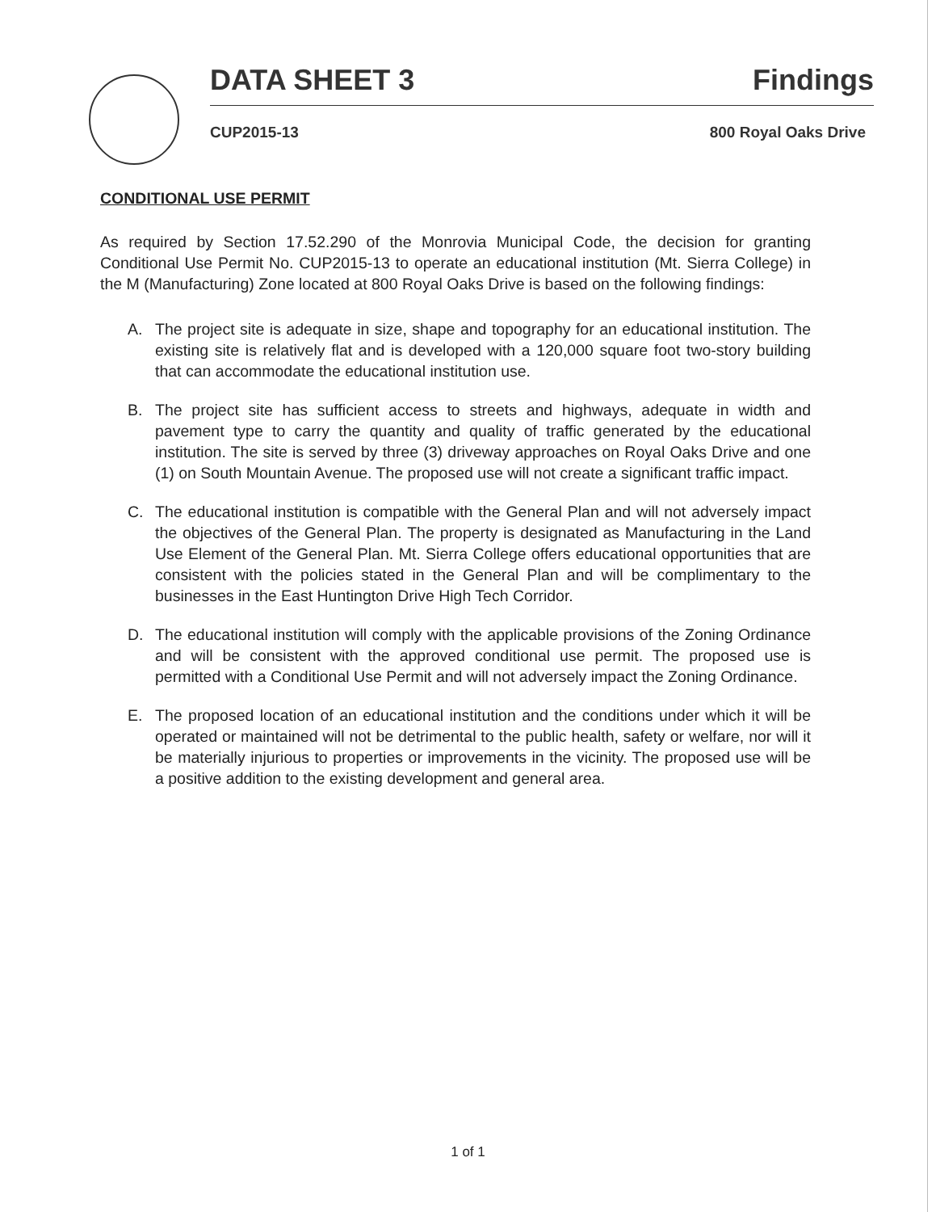DATA SHEET 3 Findings
CUP2015-13 800 Royal Oaks Drive
CONDITIONAL USE PERMIT
As required by Section 17.52.290 of the Monrovia Municipal Code, the decision for granting Conditional Use Permit No. CUP2015-13 to operate an educational institution (Mt. Sierra College) in the M (Manufacturing) Zone located at 800 Royal Oaks Drive is based on the following findings:
A. The project site is adequate in size, shape and topography for an educational institution. The existing site is relatively flat and is developed with a 120,000 square foot two-story building that can accommodate the educational institution use.
B. The project site has sufficient access to streets and highways, adequate in width and pavement type to carry the quantity and quality of traffic generated by the educational institution. The site is served by three (3) driveway approaches on Royal Oaks Drive and one (1) on South Mountain Avenue. The proposed use will not create a significant traffic impact.
C. The educational institution is compatible with the General Plan and will not adversely impact the objectives of the General Plan. The property is designated as Manufacturing in the Land Use Element of the General Plan. Mt. Sierra College offers educational opportunities that are consistent with the policies stated in the General Plan and will be complimentary to the businesses in the East Huntington Drive High Tech Corridor.
D. The educational institution will comply with the applicable provisions of the Zoning Ordinance and will be consistent with the approved conditional use permit. The proposed use is permitted with a Conditional Use Permit and will not adversely impact the Zoning Ordinance.
E. The proposed location of an educational institution and the conditions under which it will be operated or maintained will not be detrimental to the public health, safety or welfare, nor will it be materially injurious to properties or improvements in the vicinity. The proposed use will be a positive addition to the existing development and general area.
1 of 1